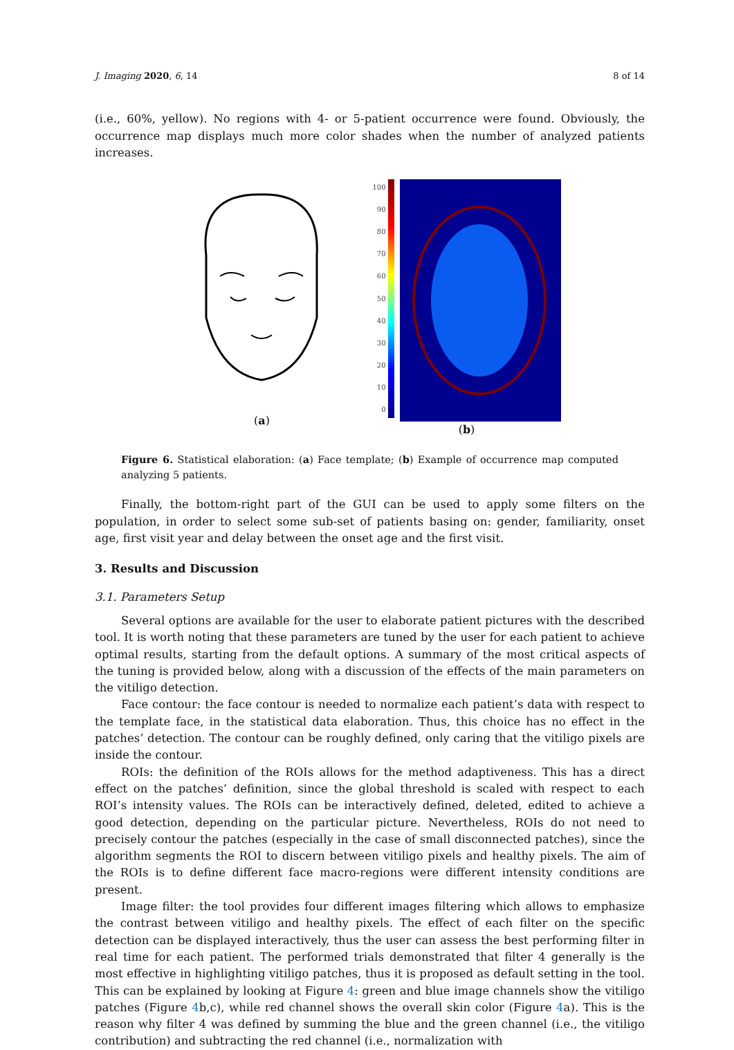J. Imaging 2020, 6, 14 8 of 14
(i.e., 60%, yellow). No regions with 4- or 5-patient occurrence were found. Obviously, the occurrence map displays much more color shades when the number of analyzed patients increases.
(a)
100
90
80
70
60
50
40
30
20
10
0
(b)
Figure 6. Statistical elaboration: (a) Face template; (b) Example of occurrence map computed analyzing 5 patients.
Finally, the bottom-right part of the GUI can be used to apply some filters on the population, in order to select some sub-set of patients basing on: gender, familiarity, onset age, first visit year and delay between the onset age and the first visit.
3. Results and Discussion
3.1. Parameters Setup
Several options are available for the user to elaborate patient pictures with the described tool. It is worth noting that these parameters are tuned by the user for each patient to achieve optimal results, starting from the default options. A summary of the most critical aspects of the tuning is provided below, along with a discussion of the effects of the main parameters on the vitiligo detection.
Face contour: the face contour is needed to normalize each patient’s data with respect to the template face, in the statistical data elaboration. Thus, this choice has no effect in the patches’ detection. The contour can be roughly defined, only caring that the vitiligo pixels are inside the contour.
ROIs: the definition of the ROIs allows for the method adaptiveness. This has a direct effect on the patches’ definition, since the global threshold is scaled with respect to each ROI’s intensity values. The ROIs can be interactively defined, deleted, edited to achieve a good detection, depending on the particular picture. Nevertheless, ROIs do not need to precisely contour the patches (especially in the case of small disconnected patches), since the algorithm segments the ROI to discern between vitiligo pixels and healthy pixels. The aim of the ROIs is to define different face macro-regions were different intensity conditions are present.
Image filter: the tool provides four different images filtering which allows to emphasize the contrast between vitiligo and healthy pixels. The effect of each filter on the specific detection can be displayed interactively, thus the user can assess the best performing filter in real time for each patient. The performed trials demonstrated that filter 4 generally is the most effective in highlighting vitiligo patches, thus it is proposed as default setting in the tool. This can be explained by looking at Figure 4: green and blue image channels show the vitiligo patches (Figure 4b,c), while red channel shows the overall skin color (Figure 4a). This is the reason why filter 4 was defined by summing the blue and the green channel (i.e., the vitiligo contribution) and subtracting the red channel (i.e., normalization with